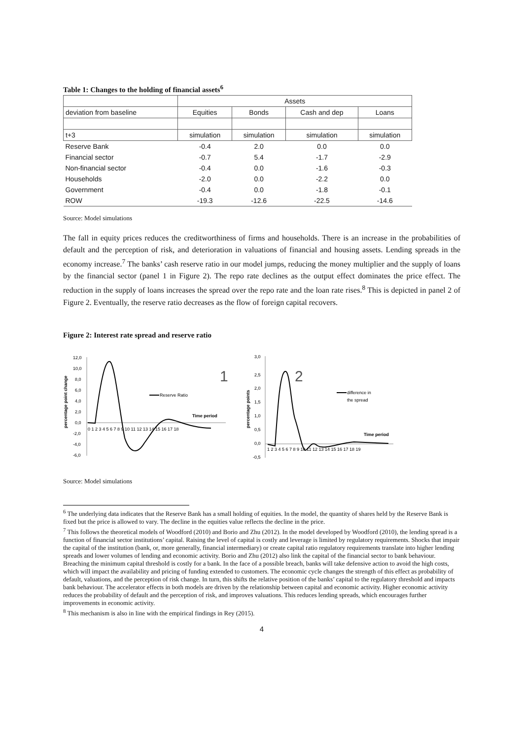Table 1: Changes to the holding of financial assets<sup>6</sup>
| | Assets | | | |
| --- | --- | --- | --- | --- |
| deviation from baseline | Equities | Bonds | Cash and dep | Loans |
| t+3 | simulation | simulation | simulation | simulation |
| Reserve Bank | -0.4 | 2.0 | 0.0 | 0.0 |
| Financial sector | -0.7 | 5.4 | -1.7 | -2.9 |
| Non-financial sector | -0.4 | 0.0 | -1.6 | -0.3 |
| Households | -2.0 | 0.0 | -2.2 | 0.0 |
| Government | -0.4 | 0.0 | -1.8 | -0.1 |
| ROW | -19.3 | -12.6 | -22.5 | -14.6 |
Source: Model simulations
The fall in equity prices reduces the creditworthiness of firms and households. There is an increase in the probabilities of default and the perception of risk, and deterioration in valuations of financial and housing assets. Lending spreads in the economy increase.<sup>7</sup> The banks’ cash reserve ratio in our model jumps, reducing the money multiplier and the supply of loans by the financial sector (panel 1 in Figure 2). The repo rate declines as the output effect dominates the price effect. The reduction in the supply of loans increases the spread over the repo rate and the loan rate rises.<sup>8</sup> This is depicted in panel 2 of Figure 2. Eventually, the reserve ratio decreases as the flow of foreign capital recovers.
Figure 2: Interest rate spread and reserve ratio
percentage point change
12,0
10,0
8,0
6,0
4,0
2,0
0,0
-2,0
-4,0
-6,0
0 1 2 3 4 5 6 7 8 9 10 11 12 13 14 15 16 17 18
Reserve Ratio
Time period
1
percentage points
3,0
2,5
2,0
1,5
1,0
0,5
0,0
-0,5
1 2 3 4 5 6 7 8 9 10 11 12 13 14 15 16 17 18 19
difference in
the spread
Time period
2
Source: Model simulations
<sup>6</sup> The underlying data indicates that the Reserve Bank has a small holding of equities. In the model, the quantity of shares held by the Reserve Bank is fixed but the price is allowed to vary. The decline in the equities value reflects the decline in the price.
<sup>7</sup> This follows the theoretical models of Woodford (2010) and Borio and Zhu (2012). In the model developed by Woodford (2010), the lending spread is a function of financial sector institutions’ capital. Raising the level of capital is costly and leverage is limited by regulatory requirements. Shocks that impair the capital of the institution (bank, or, more generally, financial intermediary) or create capital ratio regulatory requirements translate into higher lending spreads and lower volumes of lending and economic activity. Borio and Zhu (2012) also link the capital of the financial sector to bank behaviour. Breaching the minimum capital threshold is costly for a bank. In the face of a possible breach, banks will take defensive action to avoid the high costs, which will impact the availability and pricing of funding extended to customers. The economic cycle changes the strength of this effect as probability of default, valuations, and the perception of risk change. In turn, this shifts the relative position of the banks’ capital to the regulatory threshold and impacts bank behaviour. The accelerator effects in both models are driven by the relationship between capital and economic activity. Higher economic activity reduces the probability of default and the perception of risk, and improves valuations. This reduces lending spreads, which encourages further improvements in economic activity.
<sup>8</sup> This mechanism is also in line with the empirical findings in Rey (2015).
4